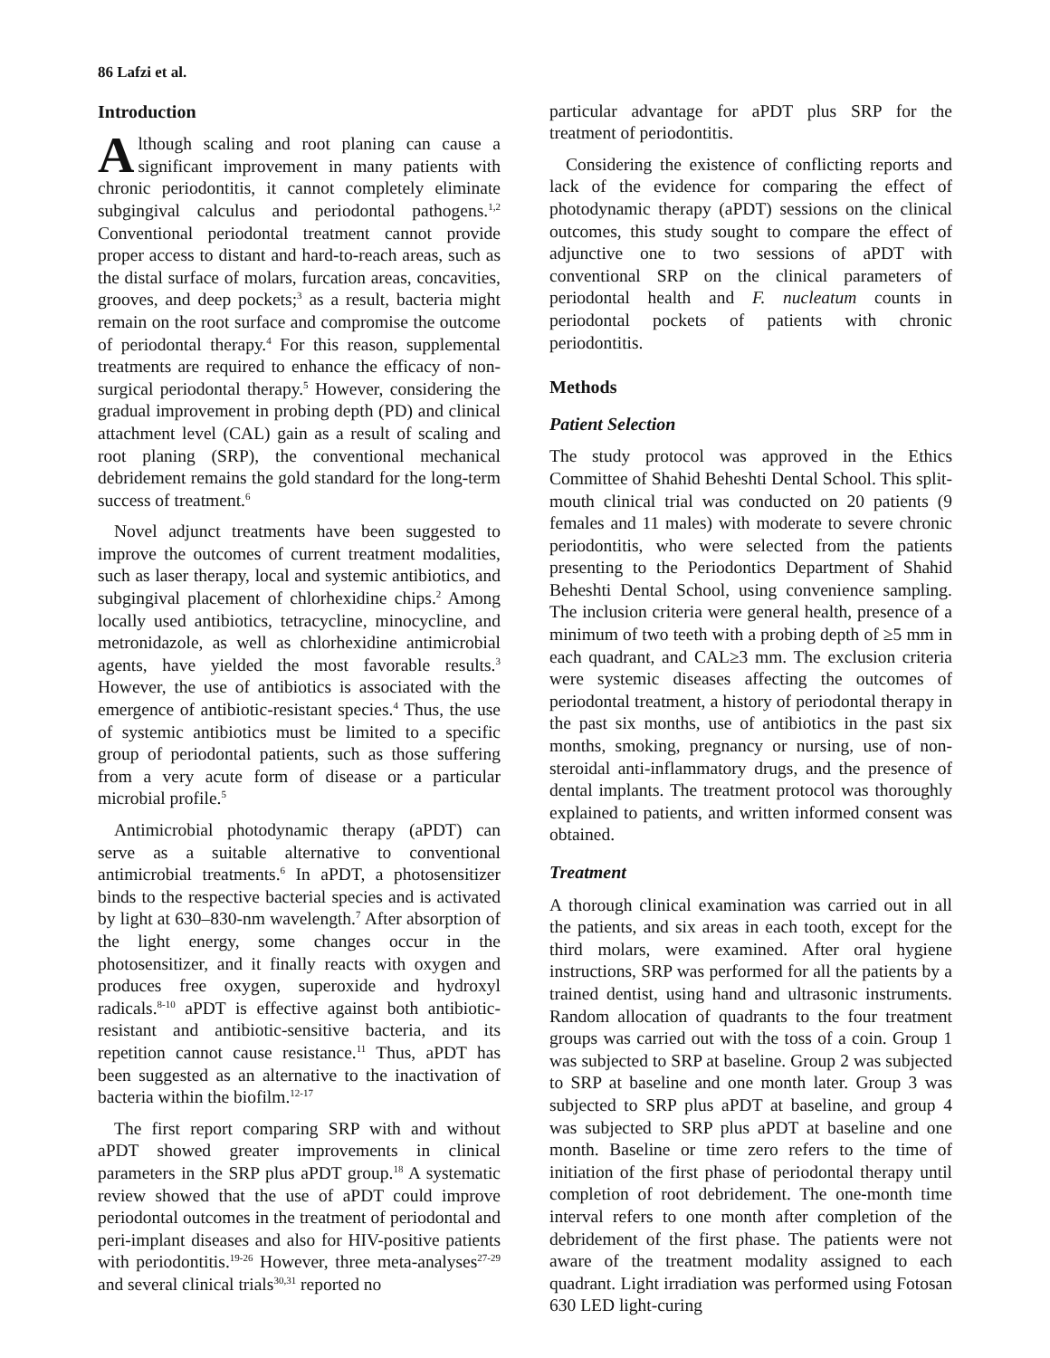86 Lafzi et al.
Introduction
Although scaling and root planing can cause a significant improvement in many patients with chronic periodontitis, it cannot completely eliminate subgingival calculus and periodontal pathogens.<sup>1,2</sup> Conventional periodontal treatment cannot provide proper access to distant and hard-to-reach areas, such as the distal surface of molars, furcation areas, concavities, grooves, and deep pockets;<sup>3</sup> as a result, bacteria might remain on the root surface and compromise the outcome of periodontal therapy.<sup>4</sup> For this reason, supplemental treatments are required to enhance the efficacy of non-surgical periodontal therapy.<sup>5</sup> However, considering the gradual improvement in probing depth (PD) and clinical attachment level (CAL) gain as a result of scaling and root planing (SRP), the conventional mechanical debridement remains the gold standard for the long-term success of treatment.<sup>6</sup>
Novel adjunct treatments have been suggested to improve the outcomes of current treatment modalities, such as laser therapy, local and systemic antibiotics, and subgingival placement of chlorhexidine chips.<sup>2</sup> Among locally used antibiotics, tetracycline, minocycline, and metronidazole, as well as chlorhexidine antimicrobial agents, have yielded the most favorable results.<sup>3</sup> However, the use of antibiotics is associated with the emergence of antibiotic-resistant species.<sup>4</sup> Thus, the use of systemic antibiotics must be limited to a specific group of periodontal patients, such as those suffering from a very acute form of disease or a particular microbial profile.<sup>5</sup>
Antimicrobial photodynamic therapy (aPDT) can serve as a suitable alternative to conventional antimicrobial treatments.<sup>6</sup> In aPDT, a photosensitizer binds to the respective bacterial species and is activated by light at 630–830-nm wavelength.<sup>7</sup> After absorption of the light energy, some changes occur in the photosensitizer, and it finally reacts with oxygen and produces free oxygen, superoxide and hydroxyl radicals.<sup>8-10</sup> aPDT is effective against both antibiotic-resistant and antibiotic-sensitive bacteria, and its repetition cannot cause resistance.<sup>11</sup> Thus, aPDT has been suggested as an alternative to the inactivation of bacteria within the biofilm.<sup>12-17</sup>
The first report comparing SRP with and without aPDT showed greater improvements in clinical parameters in the SRP plus aPDT group.<sup>18</sup> A systematic review showed that the use of aPDT could improve periodontal outcomes in the treatment of periodontal and peri-implant diseases and also for HIV-positive patients with periodontitis.<sup>19-26</sup> However, three meta-analyses<sup>27-29</sup> and several clinical trials<sup>30,31</sup> reported no
particular advantage for aPDT plus SRP for the treatment of periodontitis.
Considering the existence of conflicting reports and lack of the evidence for comparing the effect of photodynamic therapy (aPDT) sessions on the clinical outcomes, this study sought to compare the effect of adjunctive one to two sessions of aPDT with conventional SRP on the clinical parameters of periodontal health and F. nucleatum counts in periodontal pockets of patients with chronic periodontitis.
Methods
Patient Selection
The study protocol was approved in the Ethics Committee of Shahid Beheshti Dental School. This split-mouth clinical trial was conducted on 20 patients (9 females and 11 males) with moderate to severe chronic periodontitis, who were selected from the patients presenting to the Periodontics Department of Shahid Beheshti Dental School, using convenience sampling. The inclusion criteria were general health, presence of a minimum of two teeth with a probing depth of ≥5 mm in each quadrant, and CAL≥3 mm. The exclusion criteria were systemic diseases affecting the outcomes of periodontal treatment, a history of periodontal therapy in the past six months, use of antibiotics in the past six months, smoking, pregnancy or nursing, use of non-steroidal anti-inflammatory drugs, and the presence of dental implants. The treatment protocol was thoroughly explained to patients, and written informed consent was obtained.
Treatment
A thorough clinical examination was carried out in all the patients, and six areas in each tooth, except for the third molars, were examined. After oral hygiene instructions, SRP was performed for all the patients by a trained dentist, using hand and ultrasonic instruments. Random allocation of quadrants to the four treatment groups was carried out with the toss of a coin. Group 1 was subjected to SRP at baseline. Group 2 was subjected to SRP at baseline and one month later. Group 3 was subjected to SRP plus aPDT at baseline, and group 4 was subjected to SRP plus aPDT at baseline and one month. Baseline or time zero refers to the time of initiation of the first phase of periodontal therapy until completion of root debridement. The one-month time interval refers to one month after completion of the debridement of the first phase. The patients were not aware of the treatment modality assigned to each quadrant. Light irradiation was performed using Fotosan 630 LED light-curing